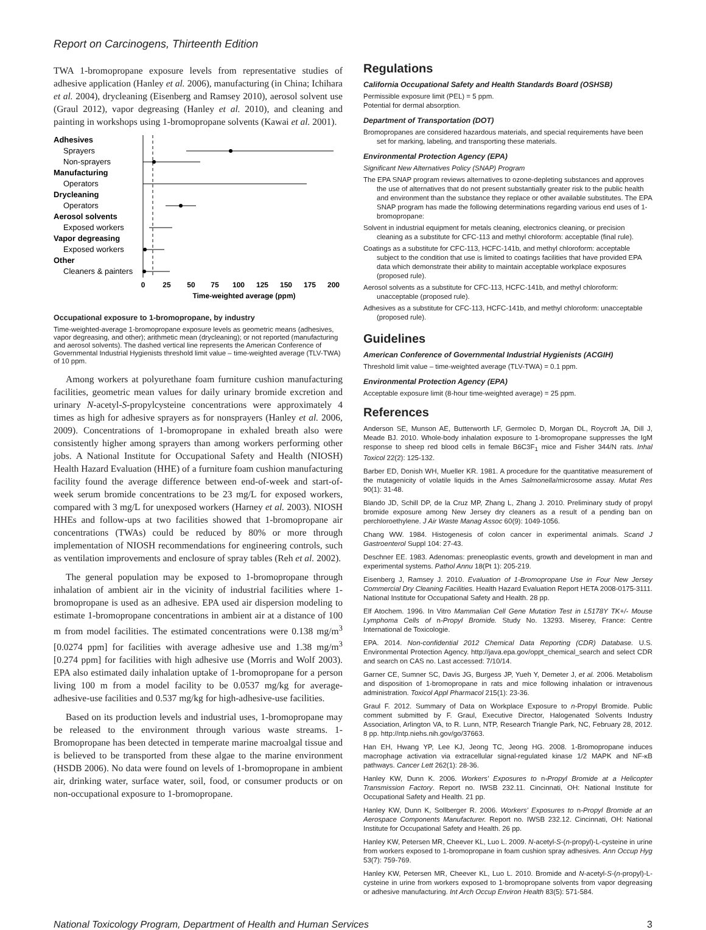Report on Carcinogens, Thirteenth Edition
TWA 1-bromopropane exposure levels from representative studies of adhesive application (Hanley et al. 2006), manufacturing (in China; Ichihara et al. 2004), drycleaning (Eisenberg and Ramsey 2010), aerosol solvent use (Graul 2012), vapor degreasing (Hanley et al. 2010), and cleaning and painting in workshops using 1-bromopropane solvents (Kawai et al. 2001).
Adhesives
Sprayers
Non-sprayers
Manufacturing
Operators
Drycleaning
Operators
Aerosol solvents
Exposed workers
Vapor degreasing
Exposed workers
Other
Cleaners & painters
0
25
50
75
100
125
150
175
200
Time-weighted average (ppm)
Occupational exposure to 1-bromopropane, by industry
Time-weighted-average 1-bromopropane exposure levels as geometric means (adhesives, vapor degreasing, and other); arithmetic mean (drycleaning); or not reported (manufacturing and aerosol solvents). The dashed vertical line represents the American Conference of Governmental Industrial Hygienists threshold limit value – time-weighted average (TLV-TWA) of 10 ppm.
Among workers at polyurethane foam furniture cushion manufacturing facilities, geometric mean values for daily urinary bromide excretion and urinary N-acetyl-S-propylcysteine concentrations were approximately 4 times as high for adhesive sprayers as for nonsprayers (Hanley et al. 2006, 2009). Concentrations of 1-bromopropane in exhaled breath also were consistently higher among sprayers than among workers performing other jobs. A National Institute for Occupational Safety and Health (NIOSH) Health Hazard Evaluation (HHE) of a furniture foam cushion manufacturing facility found the average difference between end-of-week and start-of-week serum bromide concentrations to be 23 mg/L for exposed workers, compared with 3 mg/L for unexposed workers (Harney et al. 2003). NIOSH HHEs and follow-ups at two facilities showed that 1-bromopropane air concentrations (TWAs) could be reduced by 80% or more through implementation of NIOSH recommendations for engineering controls, such as ventilation improvements and enclosure of spray tables (Reh et al. 2002).
The general population may be exposed to 1-bromopropane through inhalation of ambient air in the vicinity of industrial facilities where 1-bromopropane is used as an adhesive. EPA used air dispersion modeling to estimate 1-bromopropane concentrations in ambient air at a distance of 100 m from model facilities. The estimated concentrations were 0.138 mg/m<sup>3</sup> [0.0274 ppm] for facilities with average adhesive use and 1.38 mg/m<sup>3</sup> [0.274 ppm] for facilities with high adhesive use (Morris and Wolf 2003). EPA also estimated daily inhalation uptake of 1-bromopropane for a person living 100 m from a model facility to be 0.0537 mg/kg for average-adhesive-use facilities and 0.537 mg/kg for high-adhesive-use facilities.
Based on its production levels and industrial uses, 1-bromopropane may be released to the environment through various waste streams. 1-Bromopropane has been detected in temperate marine macroalgal tissue and is believed to be transported from these algae to the marine environment (HSDB 2006). No data were found on levels of 1-bromopropane in ambient air, drinking water, surface water, soil, food, or consumer products or on non-occupational exposure to 1-bromopropane.
Regulations
California Occupational Safety and Health Standards Board (OSHSB)
Permissible exposure limit (PEL) = 5 ppm.
Potential for dermal absorption.
Department of Transportation (DOT)
Bromopropanes are considered hazardous materials, and special requirements have been set for marking, labeling, and transporting these materials.
Environmental Protection Agency (EPA)
Significant New Alternatives Policy (SNAP) Program
The EPA SNAP program reviews alternatives to ozone-depleting substances and approves the use of alternatives that do not present substantially greater risk to the public health and environment than the substance they replace or other available substitutes. The EPA SNAP program has made the following determinations regarding various end uses of 1-bromopropane:
Solvent in industrial equipment for metals cleaning, electronics cleaning, or precision cleaning as a substitute for CFC-113 and methyl chloroform: acceptable (final rule).
Coatings as a substitute for CFC-113, HCFC-141b, and methyl chloroform: acceptable subject to the condition that use is limited to coatings facilities that have provided EPA data which demonstrate their ability to maintain acceptable workplace exposures (proposed rule).
Aerosol solvents as a substitute for CFC-113, HCFC-141b, and methyl chloroform: unacceptable (proposed rule).
Adhesives as a substitute for CFC-113, HCFC-141b, and methyl chloroform: unacceptable (proposed rule).
Guidelines
American Conference of Governmental Industrial Hygienists (ACGIH)
Threshold limit value – time-weighted average (TLV-TWA) = 0.1 ppm.
Environmental Protection Agency (EPA)
Acceptable exposure limit (8-hour time-weighted average) = 25 ppm.
References
Anderson SE, Munson AE, Butterworth LF, Germolec D, Morgan DL, Roycroft JA, Dill J, Meade BJ. 2010. Whole-body inhalation exposure to 1-bromopropane suppresses the IgM response to sheep red blood cells in female B6C3F<sub>1</sub> mice and Fisher 344/N rats. Inhal Toxicol 22(2): 125-132.
Barber ED, Donish WH, Mueller KR. 1981. A procedure for the quantitative measurement of the mutagenicity of volatile liquids in the Ames Salmonella/microsome assay. Mutat Res 90(1): 31-48.
Blando JD, Schill DP, de la Cruz MP, Zhang L, Zhang J. 2010. Preliminary study of propyl bromide exposure among New Jersey dry cleaners as a result of a pending ban on perchloroethylene. J Air Waste Manag Assoc 60(9): 1049-1056.
Chang WW. 1984. Histogenesis of colon cancer in experimental animals. Scand J Gastroenterol Suppl 104: 27-43.
Deschner EE. 1983. Adenomas: preneoplastic events, growth and development in man and experimental systems. Pathol Annu 18(Pt 1): 205-219.
Eisenberg J, Ramsey J. 2010. Evaluation of 1-Bromopropane Use in Four New Jersey Commercial Dry Cleaning Facilities. Health Hazard Evaluation Report HETA 2008-0175-3111. National Institute for Occupational Safety and Health. 28 pp.
Elf Atochem. 1996. In Vitro Mammalian Cell Gene Mutation Test in L5178Y TK+/- Mouse Lymphoma Cells of n-Propyl Bromide. Study No. 13293. Miserey, France: Centre International de Toxicologie.
EPA. 2014. Non-confidential 2012 Chemical Data Reporting (CDR) Database. U.S. Environmental Protection Agency. http://java.epa.gov/oppt_chemical_search and select CDR and search on CAS no. Last accessed: 7/10/14.
Garner CE, Sumner SC, Davis JG, Burgess JP, Yueh Y, Demeter J, et al. 2006. Metabolism and disposition of 1-bromopropane in rats and mice following inhalation or intravenous administration. Toxicol Appl Pharmacol 215(1): 23-36.
Graul F. 2012. Summary of Data on Workplace Exposure to n-Propyl Bromide. Public comment submitted by F. Graul, Executive Director, Halogenated Solvents Industry Association, Arlington VA, to R. Lunn, NTP, Research Triangle Park, NC, February 28, 2012. 8 pp. http://ntp.niehs.nih.gov/go/37663.
Han EH, Hwang YP, Lee KJ, Jeong TC, Jeong HG. 2008. 1-Bromopropane induces macrophage activation via extracellular signal-regulated kinase 1/2 MAPK and NF-κB pathways. Cancer Lett 262(1): 28-36.
Hanley KW, Dunn K. 2006. Workers' Exposures to n-Propyl Bromide at a Helicopter Transmission Factory. Report no. IWSB 232.11. Cincinnati, OH: National Institute for Occupational Safety and Health. 21 pp.
Hanley KW, Dunn K, Sollberger R. 2006. Workers' Exposures to n-Propyl Bromide at an Aerospace Components Manufacturer. Report no. IWSB 232.12. Cincinnati, OH: National Institute for Occupational Safety and Health. 26 pp.
Hanley KW, Petersen MR, Cheever KL, Luo L. 2009. N-acetyl-S-(n-propyl)-L-cysteine in urine from workers exposed to 1-bromopropane in foam cushion spray adhesives. Ann Occup Hyg 53(7): 759-769.
Hanley KW, Petersen MR, Cheever KL, Luo L. 2010. Bromide and N-acetyl-S-(n-propyl)-L-cysteine in urine from workers exposed to 1-bromopropane solvents from vapor degreasing or adhesive manufacturing. Int Arch Occup Environ Health 83(5): 571-584.
National Toxicology Program, Department of Health and Human Services 3